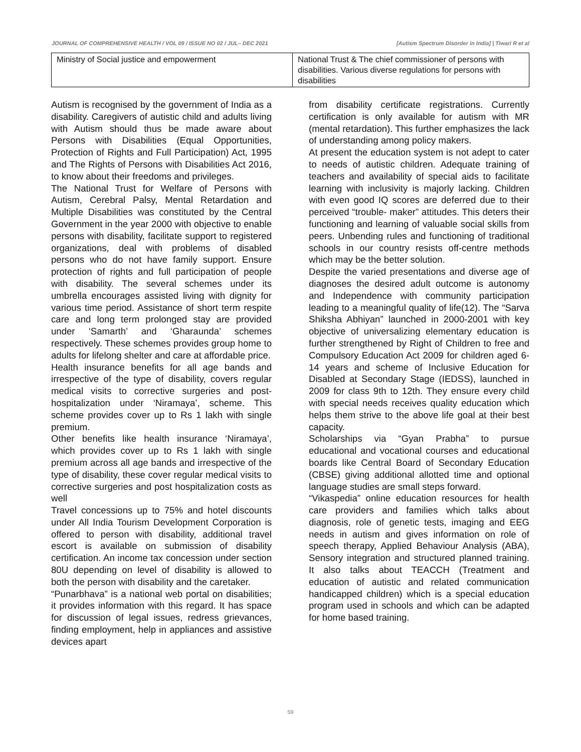JOURNAL OF COMPREHENSIVE HEALTH / VOL 09 / ISSUE NO 02 / JUL– DEC 2021 [Autism Spectrum Disorder in India] | Tiwari R et al
| Ministry of Social justice and empowerment | National Trust & The chief commissioner of persons with disabilities. Various diverse regulations for persons with disabilities |
Autism is recognised by the government of India as a disability. Caregivers of autistic child and adults living with Autism should thus be made aware about Persons with Disabilities (Equal Opportunities, Protection of Rights and Full Participation) Act, 1995 and The Rights of Persons with Disabilities Act 2016, to know about their freedoms and privileges.
The National Trust for Welfare of Persons with Autism, Cerebral Palsy, Mental Retardation and Multiple Disabilities was constituted by the Central Government in the year 2000 with objective to enable persons with disability, facilitate support to registered organizations, deal with problems of disabled persons who do not have family support. Ensure protection of rights and full participation of people with disability. The several schemes under its umbrella encourages assisted living with dignity for various time period. Assistance of short term respite care and long term prolonged stay are provided under ‘Samarth’ and ‘Gharaunda’ schemes respectively. These schemes provides group home to adults for lifelong shelter and care at affordable price.
Health insurance benefits for all age bands and irrespective of the type of disability, covers regular medical visits to corrective surgeries and post-hospitalization under ‘Niramaya’, scheme. This scheme provides cover up to Rs 1 lakh with single premium.
Other benefits like health insurance ‘Niramaya’, which provides cover up to Rs 1 lakh with single premium across all age bands and irrespective of the type of disability, these cover regular medical visits to corrective surgeries and post hospitalization costs as well
Travel concessions up to 75% and hotel discounts under All India Tourism Development Corporation is offered to person with disability, additional travel escort is available on submission of disability certification. An income tax concession under section 80U depending on level of disability is allowed to both the person with disability and the caretaker.
“Punarbhava” is a national web portal on disabilities; it provides information with this regard. It has space for discussion of legal issues, redress grievances, finding employment, help in appliances and assistive devices apart
from disability certificate registrations. Currently certification is only available for autism with MR (mental retardation). This further emphasizes the lack of understanding among policy makers.
At present the education system is not adept to cater to needs of autistic children. Adequate training of teachers and availability of special aids to facilitate learning with inclusivity is majorly lacking. Children with even good IQ scores are deferred due to their perceived “trouble- maker” attitudes. This deters their functioning and learning of valuable social skills from peers. Unbending rules and functioning of traditional schools in our country resists off-centre methods which may be the better solution.
Despite the varied presentations and diverse age of diagnoses the desired adult outcome is autonomy and Independence with community participation leading to a meaningful quality of life(12). The “Sarva Shiksha Abhiyan” launched in 2000-2001 with key objective of universalizing elementary education is further strengthened by Right of Children to free and Compulsory Education Act 2009 for children aged 6-14 years and scheme of Inclusive Education for Disabled at Secondary Stage (IEDSS), launched in 2009 for class 9th to 12th. They ensure every child with special needs receives quality education which helps them strive to the above life goal at their best capacity.
Scholarships via “Gyan Prabha” to pursue educational and vocational courses and educational boards like Central Board of Secondary Education (CBSE) giving additional allotted time and optional language studies are small steps forward.
“Vikaspedia” online education resources for health care providers and families which talks about diagnosis, role of genetic tests, imaging and EEG needs in autism and gives information on role of speech therapy, Applied Behaviour Analysis (ABA), Sensory integration and structured planned training. It also talks about TEACCH (Treatment and education of autistic and related communication handicapped children) which is a special education program used in schools and which can be adapted for home based training.
59